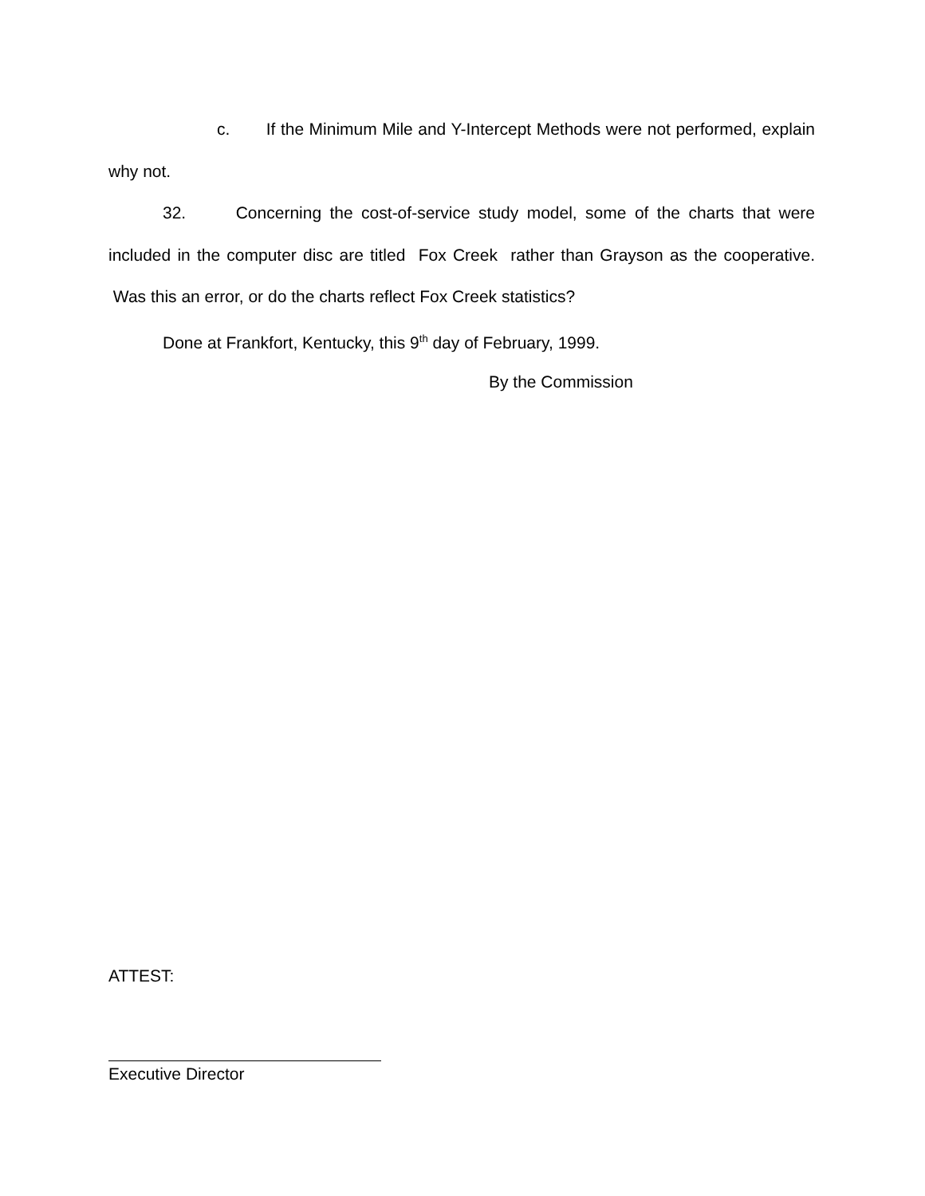c. If the Minimum Mile and Y-Intercept Methods were not performed, explain why not.
32. Concerning the cost-of-service study model, some of the charts that were included in the computer disc are titled Fox Creek rather than Grayson as the cooperative. Was this an error, or do the charts reflect Fox Creek statistics?
Done at Frankfort, Kentucky, this 9<sup>th</sup> day of February, 1999.
By the Commission
ATTEST:
Executive Director